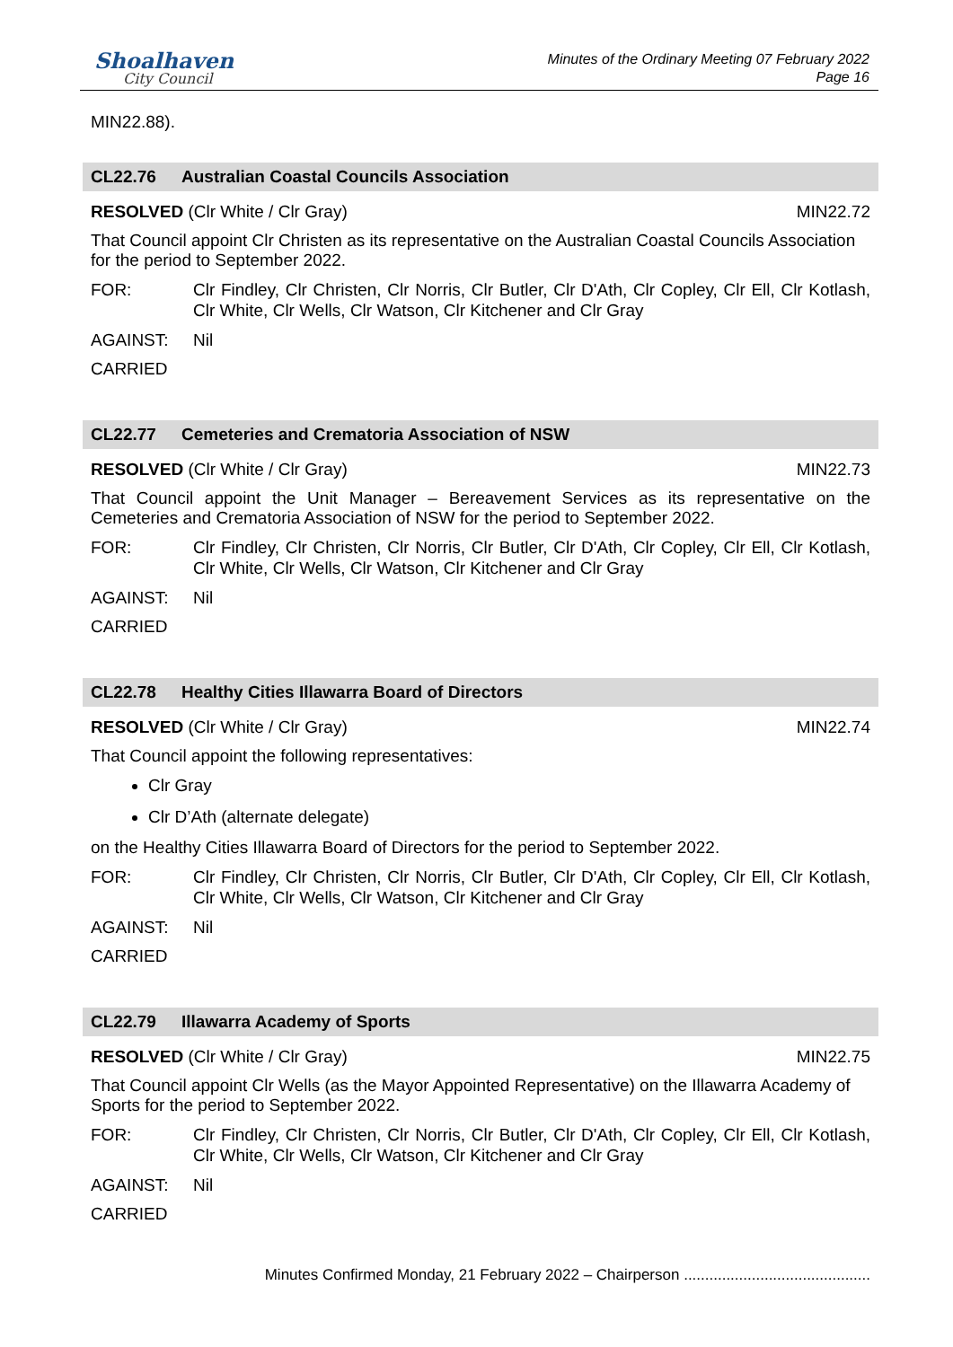Shoalhaven
City Council
Minutes of the Ordinary Meeting 07 February 2022
Page 16
MIN22.88).
CL22.76 Australian Coastal Councils Association
RESOLVED (Clr White / Clr Gray) MIN22.72
That Council appoint Clr Christen as its representative on the Australian Coastal Councils Association for the period to September 2022.
FOR: Clr Findley, Clr Christen, Clr Norris, Clr Butler, Clr D'Ath, Clr Copley, Clr Ell, Clr Kotlash, Clr White, Clr Wells, Clr Watson, Clr Kitchener and Clr Gray
AGAINST: Nil
CARRIED
CL22.77 Cemeteries and Crematoria Association of NSW
RESOLVED (Clr White / Clr Gray) MIN22.73
That Council appoint the Unit Manager – Bereavement Services as its representative on the Cemeteries and Crematoria Association of NSW for the period to September 2022.
FOR: Clr Findley, Clr Christen, Clr Norris, Clr Butler, Clr D'Ath, Clr Copley, Clr Ell, Clr Kotlash, Clr White, Clr Wells, Clr Watson, Clr Kitchener and Clr Gray
AGAINST: Nil
CARRIED
CL22.78 Healthy Cities Illawarra Board of Directors
RESOLVED (Clr White / Clr Gray) MIN22.74
That Council appoint the following representatives:
Clr Gray
Clr D’Ath (alternate delegate)
on the Healthy Cities Illawarra Board of Directors for the period to September 2022.
FOR: Clr Findley, Clr Christen, Clr Norris, Clr Butler, Clr D'Ath, Clr Copley, Clr Ell, Clr Kotlash, Clr White, Clr Wells, Clr Watson, Clr Kitchener and Clr Gray
AGAINST: Nil
CARRIED
CL22.79 Illawarra Academy of Sports
RESOLVED (Clr White / Clr Gray) MIN22.75
That Council appoint Clr Wells (as the Mayor Appointed Representative) on the Illawarra Academy of Sports for the period to September 2022.
FOR: Clr Findley, Clr Christen, Clr Norris, Clr Butler, Clr D'Ath, Clr Copley, Clr Ell, Clr Kotlash, Clr White, Clr Wells, Clr Watson, Clr Kitchener and Clr Gray
AGAINST: Nil
CARRIED
Minutes Confirmed Monday, 21 February 2022 – Chairperson ............................................